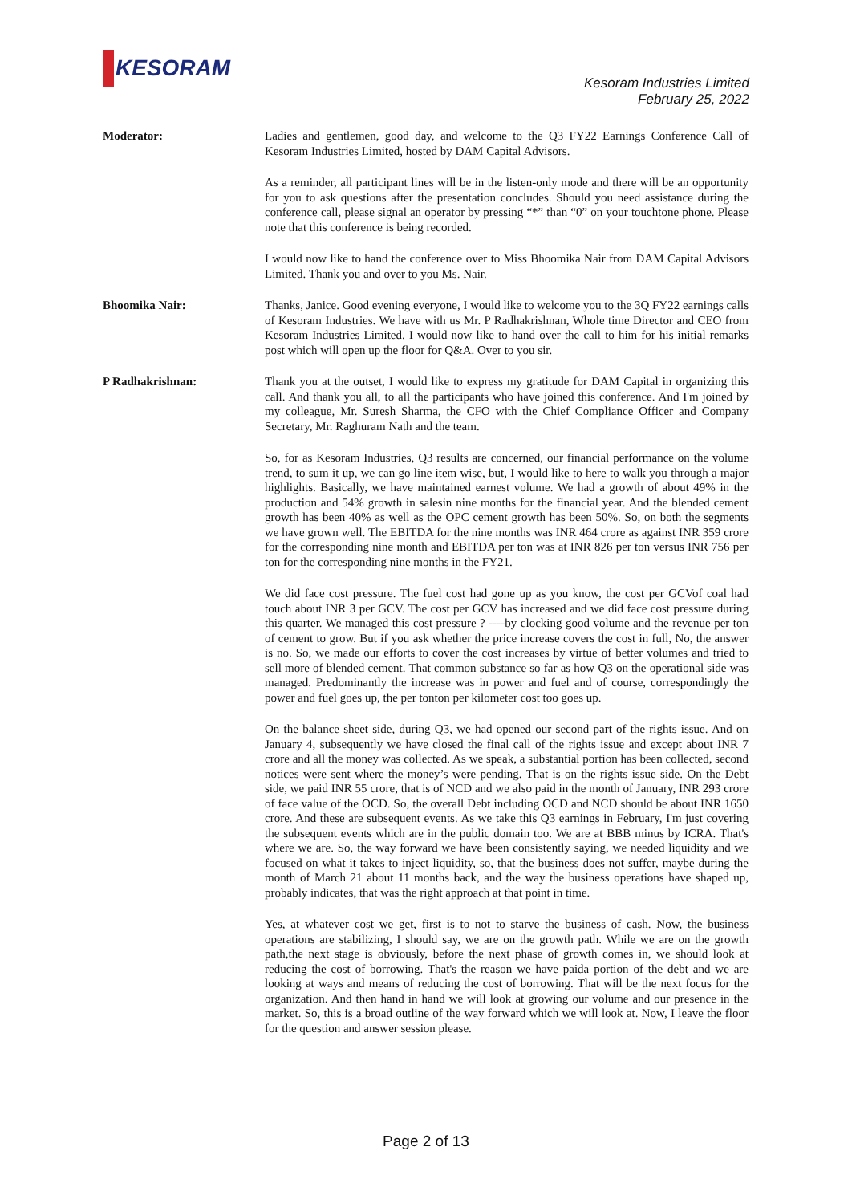KESORAM
Kesoram Industries Limited
February 25, 2022
Moderator: Ladies and gentlemen, good day, and welcome to the Q3 FY22 Earnings Conference Call of Kesoram Industries Limited, hosted by DAM Capital Advisors.
As a reminder, all participant lines will be in the listen-only mode and there will be an opportunity for you to ask questions after the presentation concludes. Should you need assistance during the conference call, please signal an operator by pressing “*” than “0” on your touchtone phone. Please note that this conference is being recorded.
I would now like to hand the conference over to Miss Bhoomika Nair from DAM Capital Advisors Limited. Thank you and over to you Ms. Nair.
Bhoomika Nair: Thanks, Janice. Good evening everyone, I would like to welcome you to the 3Q FY22 earnings calls of Kesoram Industries. We have with us Mr. P Radhakrishnan, Whole time Director and CEO from Kesoram Industries Limited. I would now like to hand over the call to him for his initial remarks post which will open up the floor for Q&A. Over to you sir.
P Radhakrishnan: Thank you at the outset, I would like to express my gratitude for DAM Capital in organizing this call. And thank you all, to all the participants who have joined this conference. And I'm joined by my colleague, Mr. Suresh Sharma, the CFO with the Chief Compliance Officer and Company Secretary, Mr. Raghuram Nath and the team.
So, for as Kesoram Industries, Q3 results are concerned, our financial performance on the volume trend, to sum it up, we can go line item wise, but, I would like to here to walk you through a major highlights. Basically, we have maintained earnest volume. We had a growth of about 49% in the production and 54% growth in salesin nine months for the financial year. And the blended cement growth has been 40% as well as the OPC cement growth has been 50%. So, on both the segments we have grown well. The EBITDA for the nine months was INR 464 crore as against INR 359 crore for the corresponding nine month and EBITDA per ton was at INR 826 per ton versus INR 756 per ton for the corresponding nine months in the FY21.
We did face cost pressure. The fuel cost had gone up as you know, the cost per GCVof coal had touch about INR 3 per GCV. The cost per GCV has increased and we did face cost pressure during this quarter. We managed this cost pressure ? ----by clocking good volume and the revenue per ton of cement to grow. But if you ask whether the price increase covers the cost in full, No, the answer is no. So, we made our efforts to cover the cost increases by virtue of better volumes and tried to sell more of blended cement. That common substance so far as how Q3 on the operational side was managed. Predominantly the increase was in power and fuel and of course, correspondingly the power and fuel goes up, the per tonton per kilometer cost too goes up.
On the balance sheet side, during Q3, we had opened our second part of the rights issue. And on January 4, subsequently we have closed the final call of the rights issue and except about INR 7 crore and all the money was collected. As we speak, a substantial portion has been collected, second notices were sent where the money’s were pending. That is on the rights issue side. On the Debt side, we paid INR 55 crore, that is of NCD and we also paid in the month of January, INR 293 crore of face value of the OCD. So, the overall Debt including OCD and NCD should be about INR 1650 crore. And these are subsequent events. As we take this Q3 earnings in February, I'm just covering the subsequent events which are in the public domain too. We are at BBB minus by ICRA. That's where we are. So, the way forward we have been consistently saying, we needed liquidity and we focused on what it takes to inject liquidity, so, that the business does not suffer, maybe during the month of March 21 about 11 months back, and the way the business operations have shaped up, probably indicates, that was the right approach at that point in time.
Yes, at whatever cost we get, first is to not to starve the business of cash. Now, the business operations are stabilizing, I should say, we are on the growth path. While we are on the growth path,the next stage is obviously, before the next phase of growth comes in, we should look at reducing the cost of borrowing. That's the reason we have paida portion of the debt and we are looking at ways and means of reducing the cost of borrowing. That will be the next focus for the organization. And then hand in hand we will look at growing our volume and our presence in the market. So, this is a broad outline of the way forward which we will look at. Now, I leave the floor for the question and answer session please.
Page 2 of 13